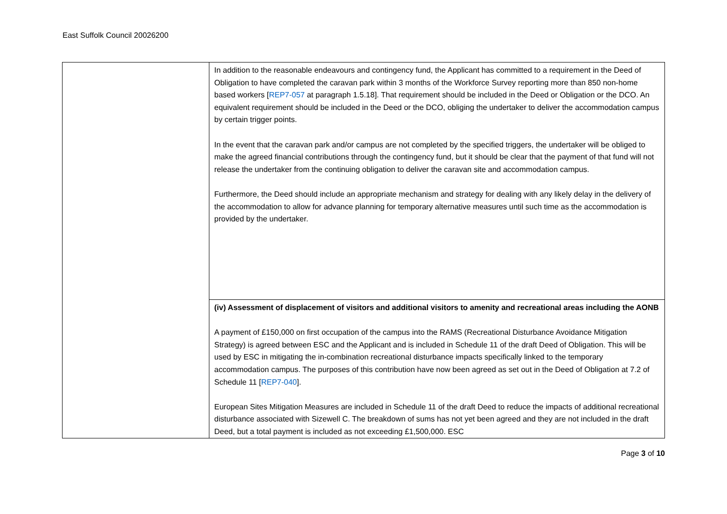East Suffolk Council 20026200
| | In addition to the reasonable endeavours and contingency fund, the Applicant has committed to a requirement in the Deed of Obligation to have completed the caravan park within 3 months of the Workforce Survey reporting more than 850 non-home based workers [ REP7-057 at paragraph 1.5.18]. That requirement should be included in the Deed or Obligation or the DCO. An equivalent requirement should be included in the Deed or the DCO, obliging the undertaker to deliver the accommodation campus by certain trigger points. In the event that the caravan park and/or campus are not completed by the specified triggers, the undertaker will be obliged to make the agreed financial contributions through the contingency fund, but it should be clear that the payment of that fund will not release the undertaker from the continuing obligation to deliver the caravan site and accommodation campus. Furthermore, the Deed should include an appropriate mechanism and strategy for dealing with any likely delay in the delivery of the accommodation to allow for advance planning for temporary alternative measures until such time as the accommodation is provided by the undertaker. |
| | (iv) Assessment of displacement of visitors and additional visitors to amenity and recreational areas including the AONB A payment of £150,000 on first occupation of the campus into the RAMS (Recreational Disturbance Avoidance Mitigation Strategy) is agreed between ESC and the Applicant and is included in Schedule 11 of the draft Deed of Obligation. This will be used by ESC in mitigating the in-combination recreational disturbance impacts specifically linked to the temporary accommodation campus. The purposes of this contribution have now been agreed as set out in the Deed of Obligation at 7.2 of Schedule 11 [ REP7-040 ]. European Sites Mitigation Measures are included in Schedule 11 of the draft Deed to reduce the impacts of additional recreational disturbance associated with Sizewell C. The breakdown of sums has not yet been agreed and they are not included in the draft Deed, but a total payment is included as not exceeding £1,500,000. ESC |
Page 3 of 10